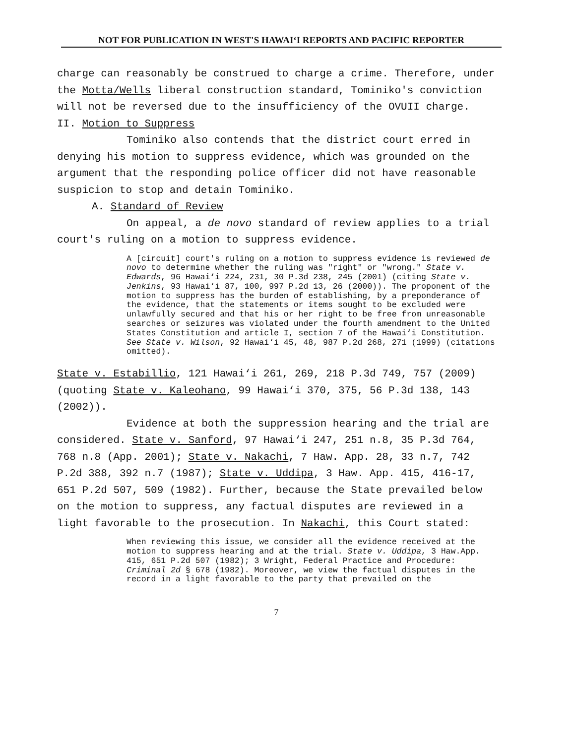NOT FOR PUBLICATION IN WEST'S HAWAI‘I REPORTS AND PACIFIC REPORTER
charge can reasonably be construed to charge a crime. Therefore, under the Motta/Wells liberal construction standard, Tominiko's conviction will not be reversed due to the insufficiency of the OVUII charge.
II. Motion to Suppress
Tominiko also contends that the district court erred in denying his motion to suppress evidence, which was grounded on the argument that the responding police officer did not have reasonable suspicion to stop and detain Tominiko.
A. Standard of Review
On appeal, a de novo standard of review applies to a trial court's ruling on a motion to suppress evidence.
A [circuit] court's ruling on a motion to suppress evidence is reviewed de novo to determine whether the ruling was "right" or "wrong." State v. Edwards, 96 Hawai‘i 224, 231, 30 P.3d 238, 245 (2001) (citing State v. Jenkins, 93 Hawai‘i 87, 100, 997 P.2d 13, 26 (2000)). The proponent of the motion to suppress has the burden of establishing, by a preponderance of the evidence, that the statements or items sought to be excluded were unlawfully secured and that his or her right to be free from unreasonable searches or seizures was violated under the fourth amendment to the United States Constitution and article I, section 7 of the Hawai‘i Constitution. See State v. Wilson, 92 Hawai‘i 45, 48, 987 P.2d 268, 271 (1999) (citations omitted).
State v. Estabillio, 121 Hawai‘i 261, 269, 218 P.3d 749, 757 (2009) (quoting State v. Kaleohano, 99 Hawai‘i 370, 375, 56 P.3d 138, 143 (2002)).
Evidence at both the suppression hearing and the trial are considered. State v. Sanford, 97 Hawai‘i 247, 251 n.8, 35 P.3d 764, 768 n.8 (App. 2001); State v. Nakachi, 7 Haw. App. 28, 33 n.7, 742 P.2d 388, 392 n.7 (1987); State v. Uddipa, 3 Haw. App. 415, 416-17, 651 P.2d 507, 509 (1982). Further, because the State prevailed below on the motion to suppress, any factual disputes are reviewed in a light favorable to the prosecution. In Nakachi, this Court stated:
When reviewing this issue, we consider all the evidence received at the motion to suppress hearing and at the trial. State v. Uddipa, 3 Haw.App. 415, 651 P.2d 507 (1982); 3 Wright, Federal Practice and Procedure: Criminal 2d § 678 (1982). Moreover, we view the factual disputes in the record in a light favorable to the party that prevailed on the
7